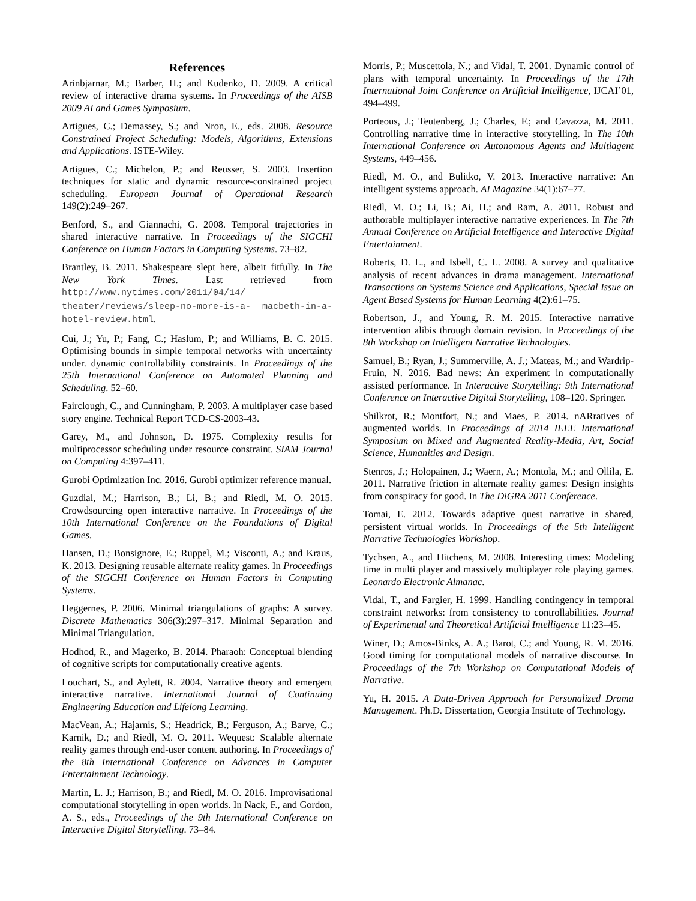References
Arinbjarnar, M.; Barber, H.; and Kudenko, D. 2009. A critical review of interactive drama systems. In Proceedings of the AISB 2009 AI and Games Symposium.
Artigues, C.; Demassey, S.; and Nron, E., eds. 2008. Resource Constrained Project Scheduling: Models, Algorithms, Extensions and Applications. ISTE-Wiley.
Artigues, C.; Michelon, P.; and Reusser, S. 2003. Insertion techniques for static and dynamic resource-constrained project scheduling. European Journal of Operational Research 149(2):249–267.
Benford, S., and Giannachi, G. 2008. Temporal trajectories in shared interactive narrative. In Proceedings of the SIGCHI Conference on Human Factors in Computing Systems. 73–82.
Brantley, B. 2011. Shakespeare slept here, albeit fitfully. In The New York Times. Last retrieved from http://www.nytimes.com/2011/04/14/ theater/reviews/sleep-no-more-is-a- macbeth-in-a-hotel-review.html.
Cui, J.; Yu, P.; Fang, C.; Haslum, P.; and Williams, B. C. 2015. Optimising bounds in simple temporal networks with uncertainty under. dynamic controllability constraints. In Proceedings of the 25th International Conference on Automated Planning and Scheduling. 52–60.
Fairclough, C., and Cunningham, P. 2003. A multiplayer case based story engine. Technical Report TCD-CS-2003-43.
Garey, M., and Johnson, D. 1975. Complexity results for multiprocessor scheduling under resource constraint. SIAM Journal on Computing 4:397–411.
Gurobi Optimization Inc. 2016. Gurobi optimizer reference manual.
Guzdial, M.; Harrison, B.; Li, B.; and Riedl, M. O. 2015. Crowdsourcing open interactive narrative. In Proceedings of the 10th International Conference on the Foundations of Digital Games.
Hansen, D.; Bonsignore, E.; Ruppel, M.; Visconti, A.; and Kraus, K. 2013. Designing reusable alternate reality games. In Proceedings of the SIGCHI Conference on Human Factors in Computing Systems.
Heggernes, P. 2006. Minimal triangulations of graphs: A survey. Discrete Mathematics 306(3):297–317. Minimal Separation and Minimal Triangulation.
Hodhod, R., and Magerko, B. 2014. Pharaoh: Conceptual blending of cognitive scripts for computationally creative agents.
Louchart, S., and Aylett, R. 2004. Narrative theory and emergent interactive narrative. International Journal of Continuing Engineering Education and Lifelong Learning.
MacVean, A.; Hajarnis, S.; Headrick, B.; Ferguson, A.; Barve, C.; Karnik, D.; and Riedl, M. O. 2011. Wequest: Scalable alternate reality games through end-user content authoring. In Proceedings of the 8th International Conference on Advances in Computer Entertainment Technology.
Martin, L. J.; Harrison, B.; and Riedl, M. O. 2016. Improvisational computational storytelling in open worlds. In Nack, F., and Gordon, A. S., eds., Proceedings of the 9th International Conference on Interactive Digital Storytelling. 73–84.
Morris, P.; Muscettola, N.; and Vidal, T. 2001. Dynamic control of plans with temporal uncertainty. In Proceedings of the 17th International Joint Conference on Artificial Intelligence, IJCAI’01, 494–499.
Porteous, J.; Teutenberg, J.; Charles, F.; and Cavazza, M. 2011. Controlling narrative time in interactive storytelling. In The 10th International Conference on Autonomous Agents and Multiagent Systems, 449–456.
Riedl, M. O., and Bulitko, V. 2013. Interactive narrative: An intelligent systems approach. AI Magazine 34(1):67–77.
Riedl, M. O.; Li, B.; Ai, H.; and Ram, A. 2011. Robust and authorable multiplayer interactive narrative experiences. In The 7th Annual Conference on Artificial Intelligence and Interactive Digital Entertainment.
Roberts, D. L., and Isbell, C. L. 2008. A survey and qualitative analysis of recent advances in drama management. International Transactions on Systems Science and Applications, Special Issue on Agent Based Systems for Human Learning 4(2):61–75.
Robertson, J., and Young, R. M. 2015. Interactive narrative intervention alibis through domain revision. In Proceedings of the 8th Workshop on Intelligent Narrative Technologies.
Samuel, B.; Ryan, J.; Summerville, A. J.; Mateas, M.; and Wardrip-Fruin, N. 2016. Bad news: An experiment in computationally assisted performance. In Interactive Storytelling: 9th International Conference on Interactive Digital Storytelling, 108–120. Springer.
Shilkrot, R.; Montfort, N.; and Maes, P. 2014. nARratives of augmented worlds. In Proceedings of 2014 IEEE International Symposium on Mixed and Augmented Reality-Media, Art, Social Science, Humanities and Design.
Stenros, J.; Holopainen, J.; Waern, A.; Montola, M.; and Ollila, E. 2011. Narrative friction in alternate reality games: Design insights from conspiracy for good. In The DiGRA 2011 Conference.
Tomai, E. 2012. Towards adaptive quest narrative in shared, persistent virtual worlds. In Proceedings of the 5th Intelligent Narrative Technologies Workshop.
Tychsen, A., and Hitchens, M. 2008. Interesting times: Modeling time in multi player and massively multiplayer role playing games. Leonardo Electronic Almanac.
Vidal, T., and Fargier, H. 1999. Handling contingency in temporal constraint networks: from consistency to controllabilities. Journal of Experimental and Theoretical Artificial Intelligence 11:23–45.
Winer, D.; Amos-Binks, A. A.; Barot, C.; and Young, R. M. 2016. Good timing for computational models of narrative discourse. In Proceedings of the 7th Workshop on Computational Models of Narrative.
Yu, H. 2015. A Data-Driven Approach for Personalized Drama Management. Ph.D. Dissertation, Georgia Institute of Technology.